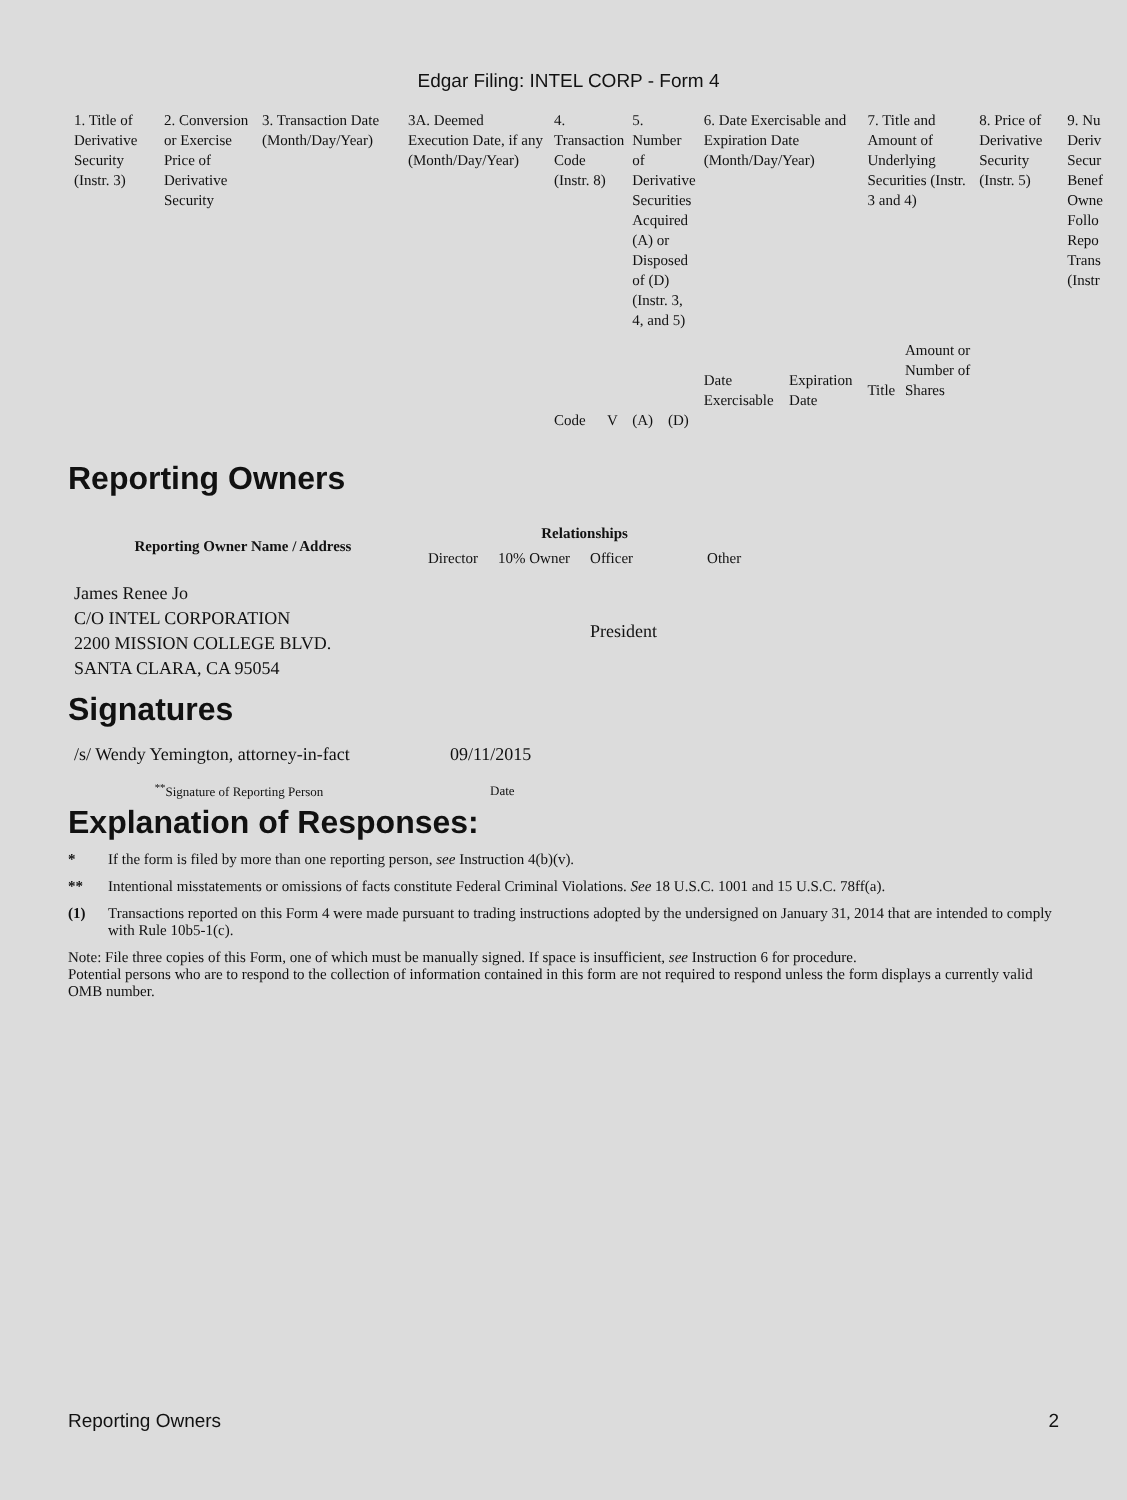Edgar Filing: INTEL CORP - Form 4
| 1. Title of Derivative Security (Instr. 3) | 2. Conversion or Exercise Price of Derivative Security | 3. Transaction Date (Month/Day/Year) | 3A. Deemed Execution Date, if any (Month/Day/Year) | 4. Transaction Code (Instr. 8) | | 5. Number of Derivative Securities Acquired (A) or Disposed of (D) (Instr. 3, 4, and 5) | | 6. Date Exercisable and Expiration Date (Month/Day/Year) | | 7. Title and Amount of Underlying Securities (Instr. 3 and 4) | | 8. Price of Derivative Security (Instr. 5) | 9. Nu Deriv Secur Benef Owne Follo Repo Trans (Instr |
| | | | | Code | V | (A) | (D) | Date Exercisable | Expiration Date | Title | Amount or Number of Shares | | |
Reporting Owners
| Reporting Owner Name / Address | Relationships | | | |
| --- | --- | --- | --- | --- |
| | Director | 10% Owner | Officer | Other |
| James Renee Jo C/O INTEL CORPORATION 2200 MISSION COLLEGE BLVD. SANTA CLARA, CA 95054 | | | President | |
Signatures
| /s/ Wendy Yemington, attorney-in-fact | 09/11/2015 |
| <sup>**</sup> Signature of Reporting Person | Date |
Explanation of Responses:
* If the form is filed by more than one reporting person, see Instruction 4(b)(v).
** Intentional misstatements or omissions of facts constitute Federal Criminal Violations. See 18 U.S.C. 1001 and 15 U.S.C. 78ff(a).
(1) Transactions reported on this Form 4 were made pursuant to trading instructions adopted by the undersigned on January 31, 2014 that are intended to comply with Rule 10b5-1(c).
Note: File three copies of this Form, one of which must be manually signed. If space is insufficient, see Instruction 6 for procedure.
Potential persons who are to respond to the collection of information contained in this form are not required to respond unless the form displays a currently valid OMB number.
Reporting Owners 2